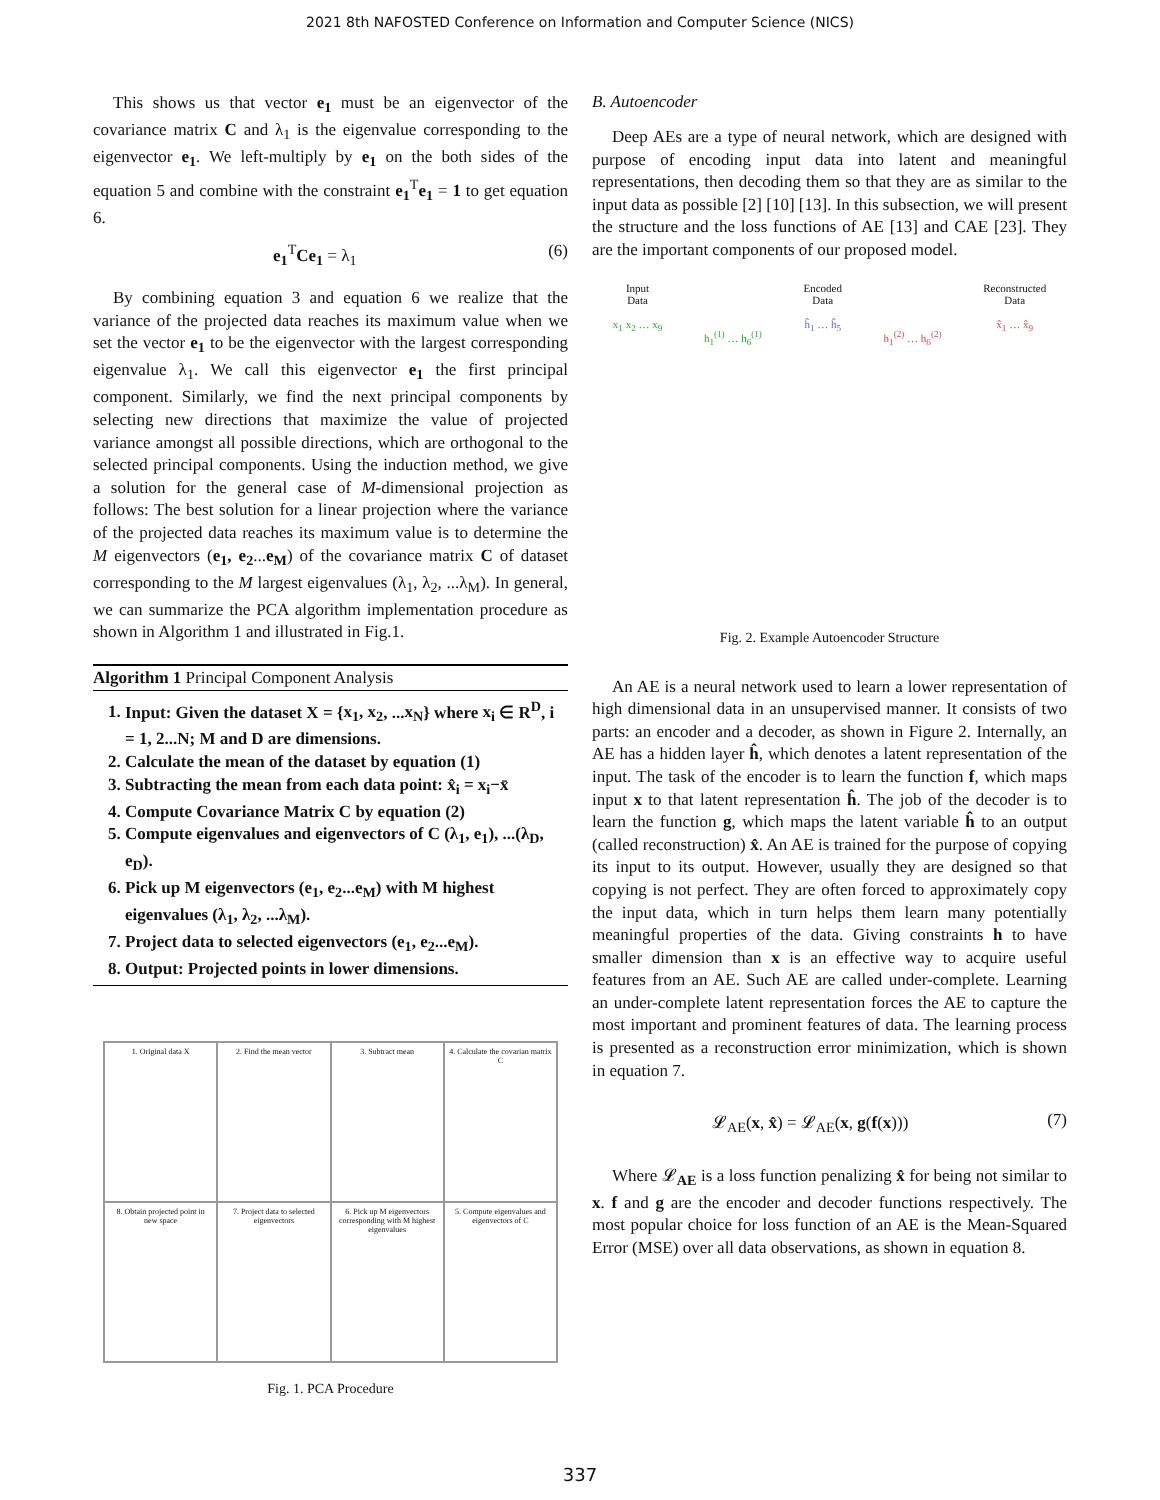2021 8th NAFOSTED Conference on Information and Computer Science (NICS)
This shows us that vector e<sub>1</sub> must be an eigenvector of the covariance matrix C and λ<sub>1</sub> is the eigenvalue corresponding to the eigenvector e<sub>1</sub>. We left-multiply by e<sub>1</sub> on the both sides of the equation 5 and combine with the constraint e<sub>1</sub><sup>T</sup>e<sub>1</sub> = 1 to get equation 6.
e<sub>1</sub><sup>T</sup>Ce<sub>1</sub> = λ<sub>1</sub> (6)
By combining equation 3 and equation 6 we realize that the variance of the projected data reaches its maximum value when we set the vector e<sub>1</sub> to be the eigenvector with the largest corresponding eigenvalue λ<sub>1</sub>. We call this eigenvector e<sub>1</sub> the first principal component. Similarly, we find the next principal components by selecting new directions that maximize the value of projected variance amongst all possible directions, which are orthogonal to the selected principal components. Using the induction method, we give a solution for the general case of M-dimensional projection as follows: The best solution for a linear projection where the variance of the projected data reaches its maximum value is to determine the M eigenvectors (e<sub>1</sub>, e<sub>2</sub>...e<sub>M</sub>) of the covariance matrix C of dataset corresponding to the M largest eigenvalues (λ<sub>1</sub>, λ<sub>2</sub>, ...λ<sub>M</sub>). In general, we can summarize the PCA algorithm implementation procedure as shown in Algorithm 1 and illustrated in Fig.1.
Algorithm 1 Principal Component Analysis
1. Input: Given the dataset X = {x<sub>1</sub>, x<sub>2</sub>, ...x<sub>N</sub>} where x<sub>i</sub> ∈ R<sup>D</sup>, i = 1, 2...N; M and D are dimensions.
2. Calculate the mean of the dataset by equation (1)
3. Subtracting the mean from each data point: x̂<sub>i</sub> = x<sub>i</sub>−x̄
4. Compute Covariance Matrix C by equation (2)
5. Compute eigenvalues and eigenvectors of C (λ<sub>1</sub>, e<sub>1</sub>), ...(λ<sub>D</sub>, e<sub>D</sub>).
6. Pick up M eigenvectors (e<sub>1</sub>, e<sub>2</sub>...e<sub>M</sub>) with M highest eigenvalues (λ<sub>1</sub>, λ<sub>2</sub>, ...λ<sub>M</sub>).
7. Project data to selected eigenvectors (e<sub>1</sub>, e<sub>2</sub>...e<sub>M</sub>).
8. Output: Projected points in lower dimensions.
1. Original data X
2. Find the mean vector
3. Subtract mean
4. Calculate the covarian matrix C
8. Obtain projected point in new space
7. Project data to selected eigenvectors
6. Pick up M eigenvectors corresponding with M highest eigenvalues
5. Compute eigenvalues and eigenvectors of C
Fig. 1. PCA Procedure
B. Autoencoder
Deep AEs are a type of neural network, which are designed with purpose of encoding input data into latent and meaningful representations, then decoding them so that they are as similar to the input data as possible [2] [10] [13]. In this subsection, we will present the structure and the loss functions of AE [13] and CAE [23]. They are the important components of our proposed model.
Input
Data
x<sub>1</sub> x<sub>2</sub> … x<sub>9</sub>
h<sub>1</sub><sup>(1)</sup> … h<sub>6</sub><sup>(1)</sup> Encoded
Data
ĥ<sub>1</sub> … ĥ<sub>5</sub>
h<sub>1</sub><sup>(2)</sup> … h<sub>6</sub><sup>(2)</sup> Reconstructed
Data
x̂<sub>1</sub> … x̂<sub>9</sub>
Fig. 2. Example Autoencoder Structure
An AE is a neural network used to learn a lower representation of high dimensional data in an unsupervised manner. It consists of two parts: an encoder and a decoder, as shown in Figure 2. Internally, an AE has a hidden layer ĥ, which denotes a latent representation of the input. The task of the encoder is to learn the function f, which maps input x to that latent representation ĥ. The job of the decoder is to learn the function g, which maps the latent variable ĥ to an output (called reconstruction) x̂. An AE is trained for the purpose of copying its input to its output. However, usually they are designed so that copying is not perfect. They are often forced to approximately copy the input data, which in turn helps them learn many potentially meaningful properties of the data. Giving constraints h to have smaller dimension than x is an effective way to acquire useful features from an AE. Such AE are called under-complete. Learning an under-complete latent representation forces the AE to capture the most important and prominent features of data. The learning process is presented as a reconstruction error minimization, which is shown in equation 7.
𝓛<sub>AE</sub>(x, x̂) = 𝓛<sub>AE</sub>(x, g(f(x))) (7)
Where 𝓛<sub>AE</sub> is a loss function penalizing x̂ for being not similar to x. f and g are the encoder and decoder functions respectively. The most popular choice for loss function of an AE is the Mean-Squared Error (MSE) over all data observations, as shown in equation 8.
337